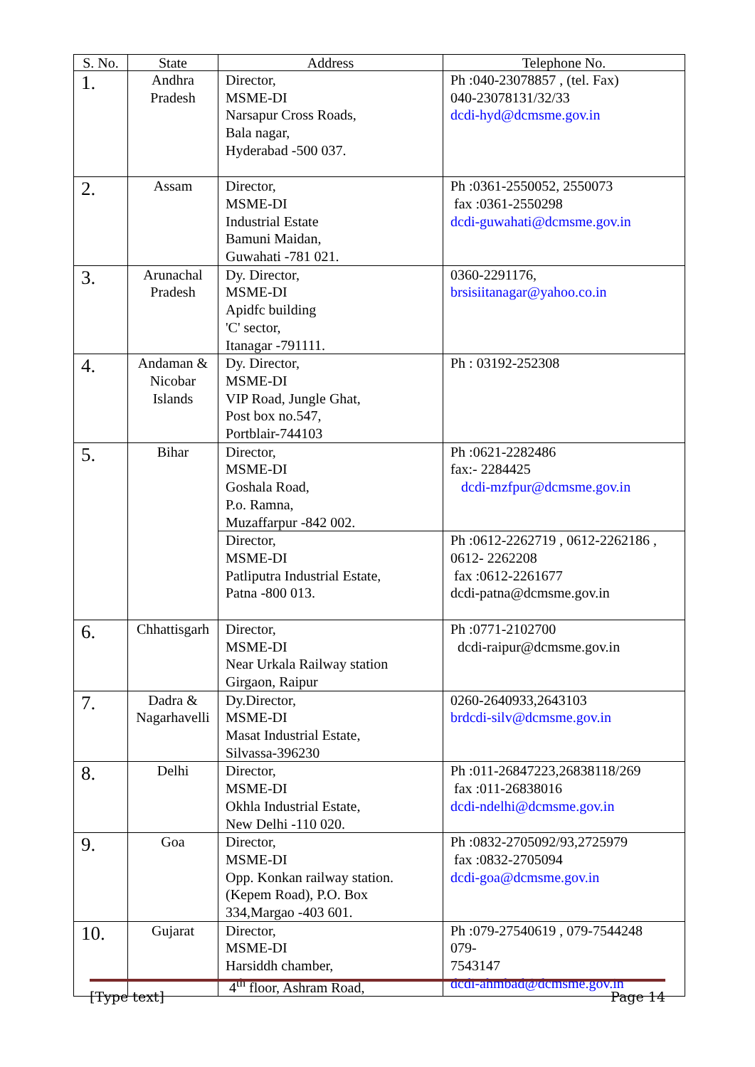| S. No. | State | Address | Telephone No. |
| --- | --- | --- | --- |
| 1. | Andhra Pradesh | Director, MSME-DI Narsapur Cross Roads, Bala nagar, Hyderabad -500 037. | Ph :040-23078857 , (tel. Fax) 040-23078131/32/33 dcdi-hyd@dcmsme.gov.in |
| 2. | Assam | Director, MSME-DI Industrial Estate Bamuni Maidan, Guwahati -781 021. | Ph :0361-2550052, 2550073 fax :0361-2550298 dcdi-guwahati@dcmsme.gov.in |
| 3. | Arunachal Pradesh | Dy. Director, MSME-DI Apidfc building 'C' sector, Itanagar -791111. | 0360-2291176, brsisiitanagar@yahoo.co.in |
| 4. | Andaman & Nicobar Islands | Dy. Director, MSME-DI VIP Road, Jungle Ghat, Post box no.547, Portblair-744103 | Ph : 03192-252308 |
| 5. | Bihar | Director, MSME-DI Goshala Road, P.o. Ramna, Muzaffarpur -842 002. | Ph :0621-2282486 fax:- 2284425 dcdi-mzfpur@dcmsme.gov.in |
| | | Director, MSME-DI Patliputra Industrial Estate, Patna -800 013. | Ph :0612-2262719 , 0612-2262186 , 0612- 2262208 fax :0612-2261677 dcdi-patna@dcmsme.gov.in |
| 6. | Chhattisgarh | Director, MSME-DI Near Urkala Railway station Girgaon, Raipur | Ph :0771-2102700 dcdi-raipur@dcmsme.gov.in |
| 7. | Dadra & Nagarhavelli | Dy.Director, MSME-DI Masat Industrial Estate, Silvassa-396230 | 0260-2640933,2643103 brdcdi-silv@dcmsme.gov.in |
| 8. | Delhi | Director, MSME-DI Okhla Industrial Estate, New Delhi -110 020. | Ph :011-26847223,26838118/269 fax :011-26838016 dcdi-ndelhi@dcmsme.gov.in |
| 9. | Goa | Director, MSME-DI Opp. Konkan railway station. (Kepem Road), P.O. Box 334,Margao -403 601. | Ph :0832-2705092/93,2725979 fax :0832-2705094 dcdi-goa@dcmsme.gov.in |
| 10. | Gujarat | Director, MSME-DI Harsiddh chamber, 4<sup>th</sup> floor, Ashram Road, | Ph :079-27540619 , 079-7544248 079- 7543147 dcdi-ahmbad@dcmsme.gov.in |
[Type text] Page 14